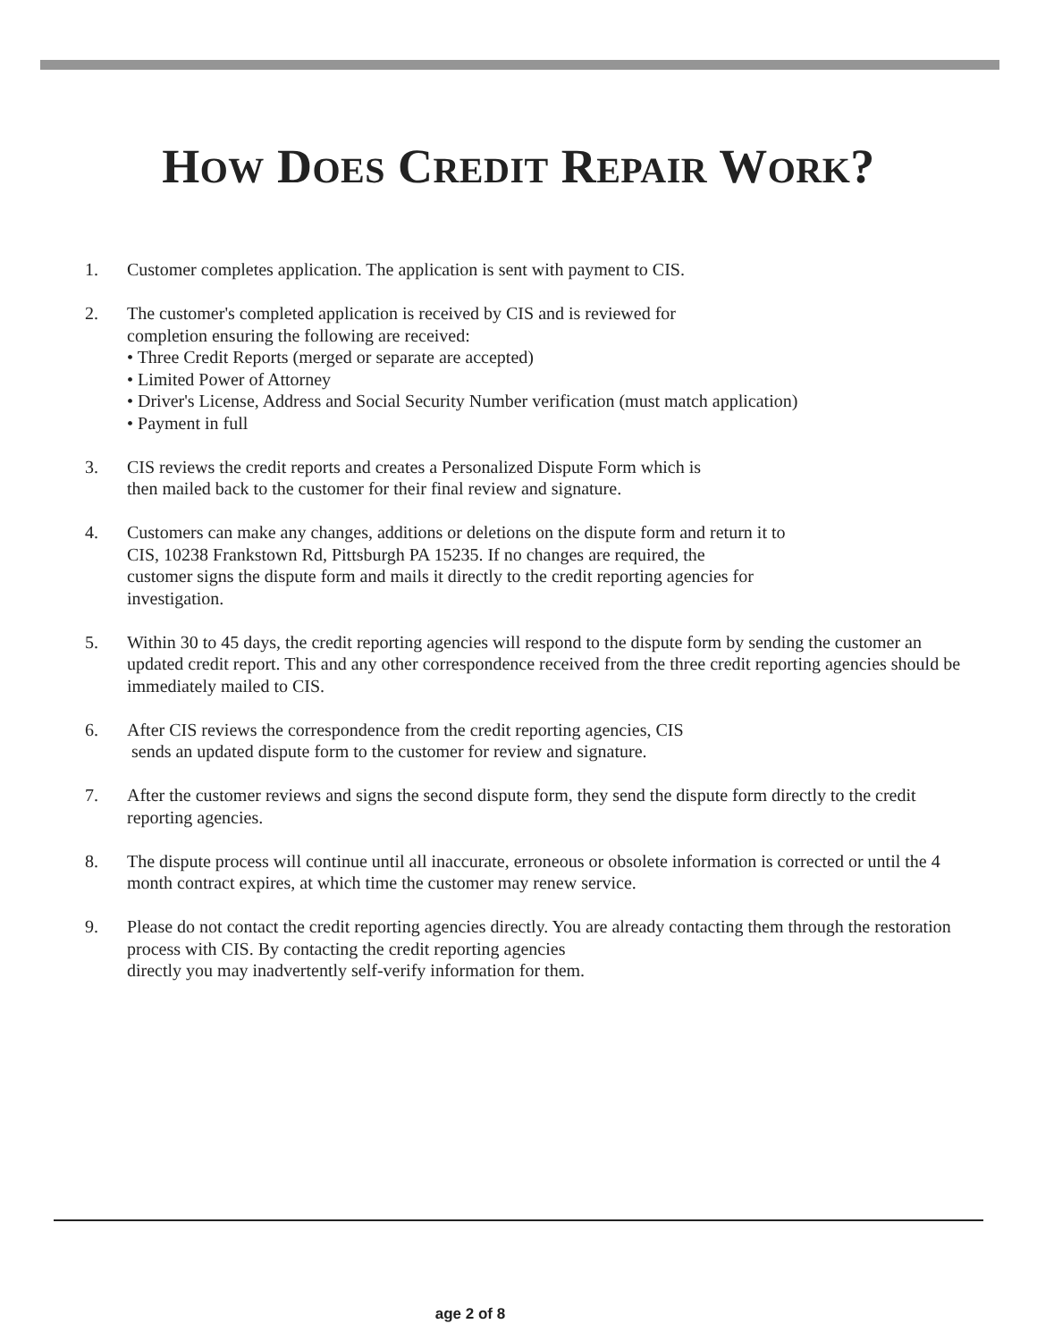HOW DOES CREDIT REPAIR WORK?
1. Customer completes application. The application is sent with payment to CIS.
2. The customer's completed application is received by CIS and is reviewed for
completion ensuring the following are received:
• Three Credit Reports (merged or separate are accepted)
• Limited Power of Attorney
• Driver's License, Address and Social Security Number verification (must match application)
• Payment in full
3. CIS reviews the credit reports and creates a Personalized Dispute Form which is
then mailed back to the customer for their final review and signature.
4. Customers can make any changes, additions or deletions on the dispute form and return it to
CIS, 10238 Frankstown Rd, Pittsburgh PA 15235. If no changes are required, the
customer signs the dispute form and mails it directly to the credit reporting agencies for
investigation.
5. Within 30 to 45 days, the credit reporting agencies will respond to the dispute form by sending the customer an updated credit report. This and any other correspondence received from the three credit reporting agencies should be immediately mailed to CIS.
6. After CIS reviews the correspondence from the credit reporting agencies, CIS
sends an updated dispute form to the customer for review and signature.
7. After the customer reviews and signs the second dispute form, they send the dispute form directly to the credit reporting agencies.
8. The dispute process will continue until all inaccurate, erroneous or obsolete information is corrected or until the 4 month contract expires, at which time the customer may renew service.
9. Please do not contact the credit reporting agencies directly. You are already contacting them through the restoration process with CIS. By contacting the credit reporting agencies
directly you may inadvertently self-verify information for them.
age 2 of 8